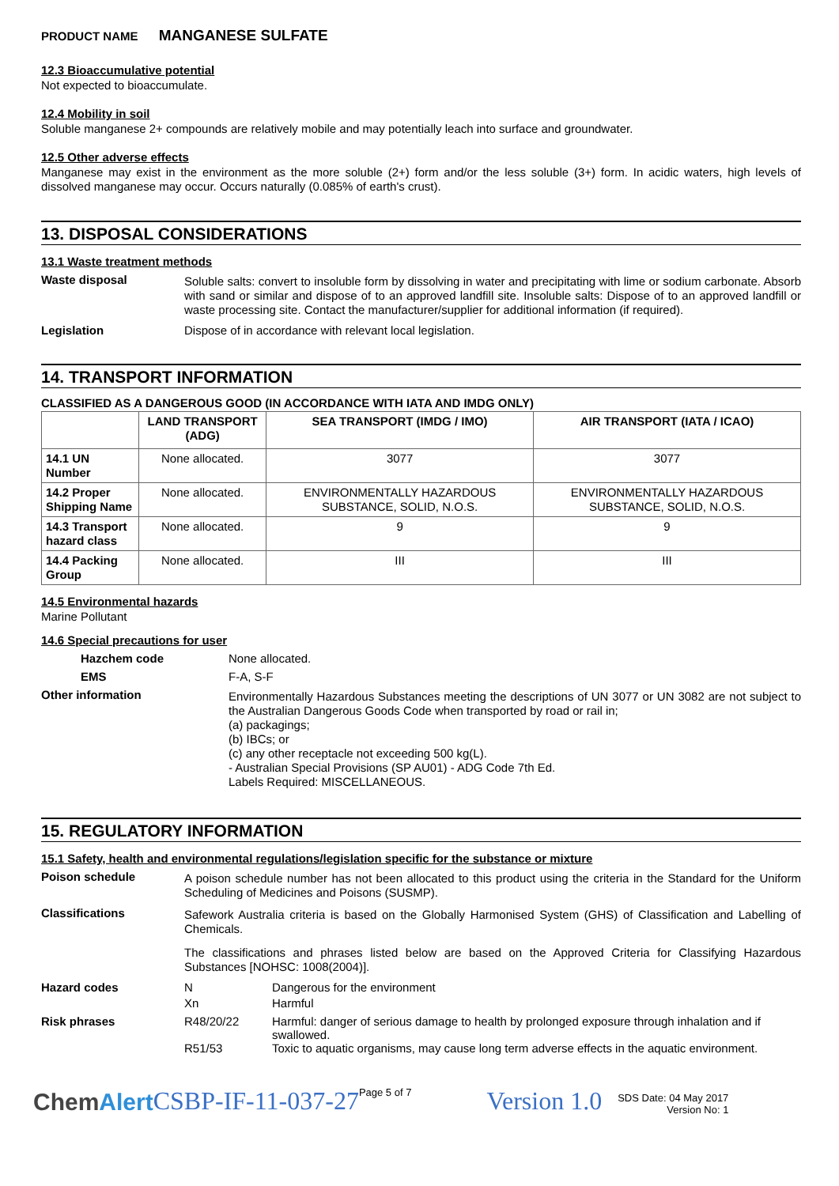PRODUCT NAME MANGANESE SULFATE
12.3 Bioaccumulative potential
Not expected to bioaccumulate.
12.4 Mobility in soil
Soluble manganese 2+ compounds are relatively mobile and may potentially leach into surface and groundwater.
12.5 Other adverse effects
Manganese may exist in the environment as the more soluble (2+) form and/or the less soluble (3+) form. In acidic waters, high levels of dissolved manganese may occur. Occurs naturally (0.085% of earth's crust).
13. DISPOSAL CONSIDERATIONS
13.1 Waste treatment methods
Waste disposal
Soluble salts: convert to insoluble form by dissolving in water and precipitating with lime or sodium carbonate. Absorb with sand or similar and dispose of to an approved landfill site. Insoluble salts: Dispose of to an approved landfill or waste processing site. Contact the manufacturer/supplier for additional information (if required).
Legislation Dispose of in accordance with relevant local legislation.
14. TRANSPORT INFORMATION
CLASSIFIED AS A DANGEROUS GOOD (IN ACCORDANCE WITH IATA AND IMDG ONLY)
| | LAND TRANSPORT (ADG) | SEA TRANSPORT (IMDG / IMO) | AIR TRANSPORT (IATA / ICAO) |
| --- | --- | --- | --- |
| 14.1 UN Number | None allocated. | 3077 | 3077 |
| 14.2 Proper Shipping Name | None allocated. | ENVIRONMENTALLY HAZARDOUS SUBSTANCE, SOLID, N.O.S. | ENVIRONMENTALLY HAZARDOUS SUBSTANCE, SOLID, N.O.S. |
| 14.3 Transport hazard class | None allocated. | 9 | 9 |
| 14.4 Packing Group | None allocated. | III | III |
14.5 Environmental hazards
Marine Pollutant
14.6 Special precautions for user
Hazchem code None allocated.
EMS F-A, S-F
Other information
Environmentally Hazardous Substances meeting the descriptions of UN 3077 or UN 3082 are not subject to the Australian Dangerous Goods Code when transported by road or rail in;
(a) packagings;
(b) IBCs; or
(c) any other receptacle not exceeding 500 kg(L).
- Australian Special Provisions (SP AU01) - ADG Code 7th Ed.
Labels Required: MISCELLANEOUS.
15. REGULATORY INFORMATION
15.1 Safety, health and environmental regulations/legislation specific for the substance or mixture
Poison schedule
A poison schedule number has not been allocated to this product using the criteria in the Standard for the Uniform Scheduling of Medicines and Poisons (SUSMP).
Classifications
Safework Australia criteria is based on the Globally Harmonised System (GHS) of Classification and Labelling of Chemicals.
The classifications and phrases listed below are based on the Approved Criteria for Classifying Hazardous Substances [NOHSC: 1008(2004)].
Hazard codes N Dangerous for the environment
Xn Harmful
Risk phrases R48/20/22 Harmful: danger of serious damage to health by prolonged exposure through inhalation and if swallowed.
R51/53 Toxic to aquatic organisms, may cause long term adverse effects in the aquatic environment.
ChemAlert CSBP-IF-11-037-27 Page 5 of 7 Version 1.0 SDS Date: 04 May 2017
Version No: 1